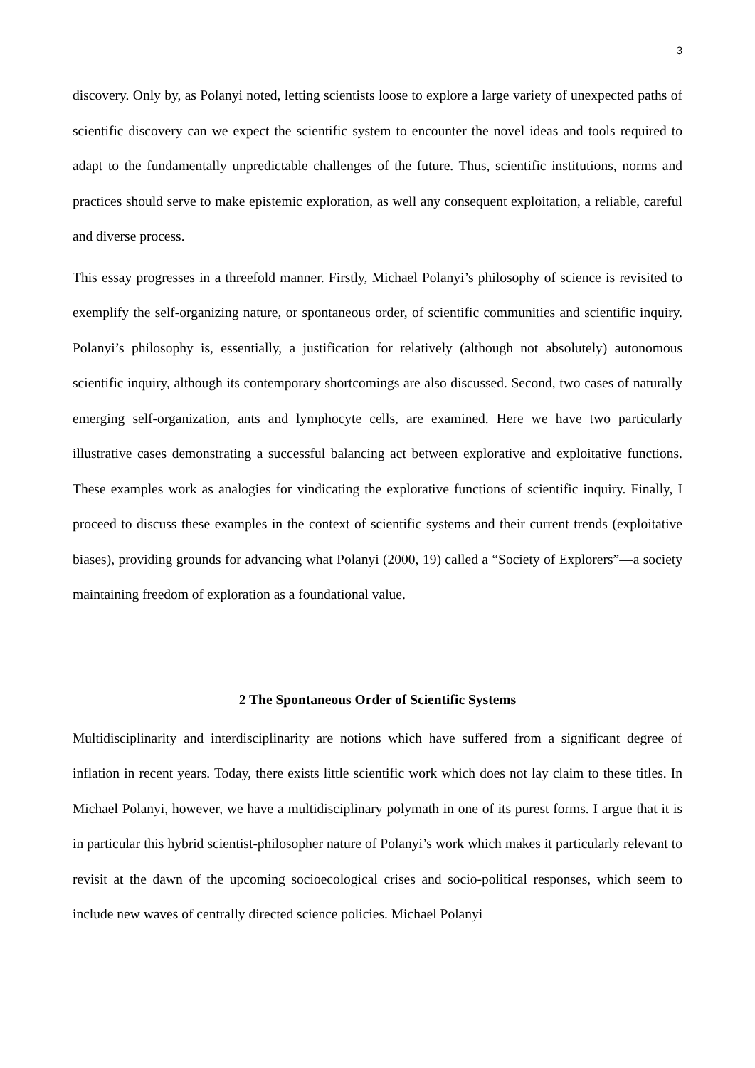3
discovery. Only by, as Polanyi noted, letting scientists loose to explore a large variety of unexpected paths of scientific discovery can we expect the scientific system to encounter the novel ideas and tools required to adapt to the fundamentally unpredictable challenges of the future. Thus, scientific institutions, norms and practices should serve to make epistemic exploration, as well any consequent exploitation, a reliable, careful and diverse process.
This essay progresses in a threefold manner. Firstly, Michael Polanyi’s philosophy of science is revisited to exemplify the self-organizing nature, or spontaneous order, of scientific communities and scientific inquiry. Polanyi’s philosophy is, essentially, a justification for relatively (although not absolutely) autonomous scientific inquiry, although its contemporary shortcomings are also discussed. Second, two cases of naturally emerging self-organization, ants and lymphocyte cells, are examined. Here we have two particularly illustrative cases demonstrating a successful balancing act between explorative and exploitative functions. These examples work as analogies for vindicating the explorative functions of scientific inquiry. Finally, I proceed to discuss these examples in the context of scientific systems and their current trends (exploitative biases), providing grounds for advancing what Polanyi (2000, 19) called a “Society of Explorers”—a society maintaining freedom of exploration as a foundational value.
2 The Spontaneous Order of Scientific Systems
Multidisciplinarity and interdisciplinarity are notions which have suffered from a significant degree of inflation in recent years. Today, there exists little scientific work which does not lay claim to these titles. In Michael Polanyi, however, we have a multidisciplinary polymath in one of its purest forms. I argue that it is in particular this hybrid scientist-philosopher nature of Polanyi’s work which makes it particularly relevant to revisit at the dawn of the upcoming socioecological crises and socio-political responses, which seem to include new waves of centrally directed science policies. Michael Polanyi